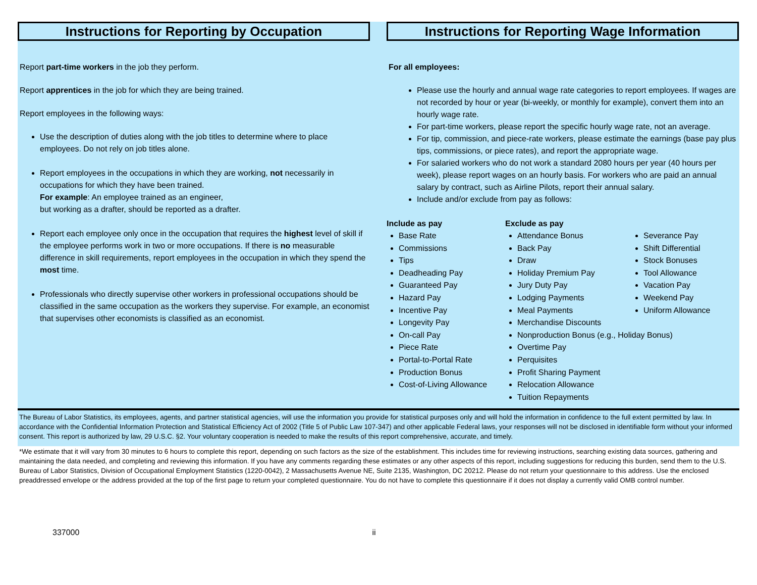Instructions for Reporting by Occupation
Report part-time workers in the job they perform.
Report apprentices in the job for which they are being trained.
Report employees in the following ways:
Use the description of duties along with the job titles to determine where to place employees. Do not rely on job titles alone.
Report employees in the occupations in which they are working, not necessarily in occupations for which they have been trained.
For example: An employee trained as an engineer,
but working as a drafter, should be reported as a drafter.
Report each employee only once in the occupation that requires the highest level of skill if the employee performs work in two or more occupations. If there is no measurable difference in skill requirements, report employees in the occupation in which they spend the most time.
Professionals who directly supervise other workers in professional occupations should be classified in the same occupation as the workers they supervise. For example, an economist that supervises other economists is classified as an economist.
Instructions for Reporting Wage Information
For all employees:
Please use the hourly and annual wage rate categories to report employees. If wages are not recorded by hour or year (bi-weekly, or monthly for example), convert them into an hourly wage rate.
For part-time workers, please report the specific hourly wage rate, not an average.
For tip, commission, and piece-rate workers, please estimate the earnings (base pay plus tips, commissions, or piece rates), and report the appropriate wage.
For salaried workers who do not work a standard 2080 hours per year (40 hours per week), please report wages on an hourly basis. For workers who are paid an annual salary by contract, such as Airline Pilots, report their annual salary.
Include and/or exclude from pay as follows:
Include as pay
Base Rate
Commissions
Tips
Deadheading Pay
Guaranteed Pay
Hazard Pay
Incentive Pay
Longevity Pay
On-call Pay
Piece Rate
Portal-to-Portal Rate
Production Bonus
Cost-of-Living Allowance
Exclude as pay
Attendance Bonus
Back Pay
Draw
Holiday Premium Pay
Jury Duty Pay
Lodging Payments
Meal Payments
Merchandise Discounts
Nonproduction Bonus (e.g., Holiday Bonus)
Overtime Pay
Perquisites
Profit Sharing Payment
Relocation Allowance
Tuition Repayments
Severance Pay
Shift Differential
Stock Bonuses
Tool Allowance
Vacation Pay
Weekend Pay
Uniform Allowance
The Bureau of Labor Statistics, its employees, agents, and partner statistical agencies, will use the information you provide for statistical purposes only and will hold the information in confidence to the full extent permitted by law. In accordance with the Confidential Information Protection and Statistical Efficiency Act of 2002 (Title 5 of Public Law 107-347) and other applicable Federal laws, your responses will not be disclosed in identifiable form without your informed consent. This report is authorized by law, 29 U.S.C. §2. Your voluntary cooperation is needed to make the results of this report comprehensive, accurate, and timely.
*We estimate that it will vary from 30 minutes to 6 hours to complete this report, depending on such factors as the size of the establishment. This includes time for reviewing instructions, searching existing data sources, gathering and maintaining the data needed, and completing and reviewing this information. If you have any comments regarding these estimates or any other aspects of this report, including suggestions for reducing this burden, send them to the U.S. Bureau of Labor Statistics, Division of Occupational Employment Statistics (1220-0042), 2 Massachusetts Avenue NE, Suite 2135, Washington, DC 20212. Please do not return your questionnaire to this address. Use the enclosed preaddressed envelope or the address provided at the top of the first page to return your completed questionnaire. You do not have to complete this questionnaire if it does not display a currently valid OMB control number.
337000 ii